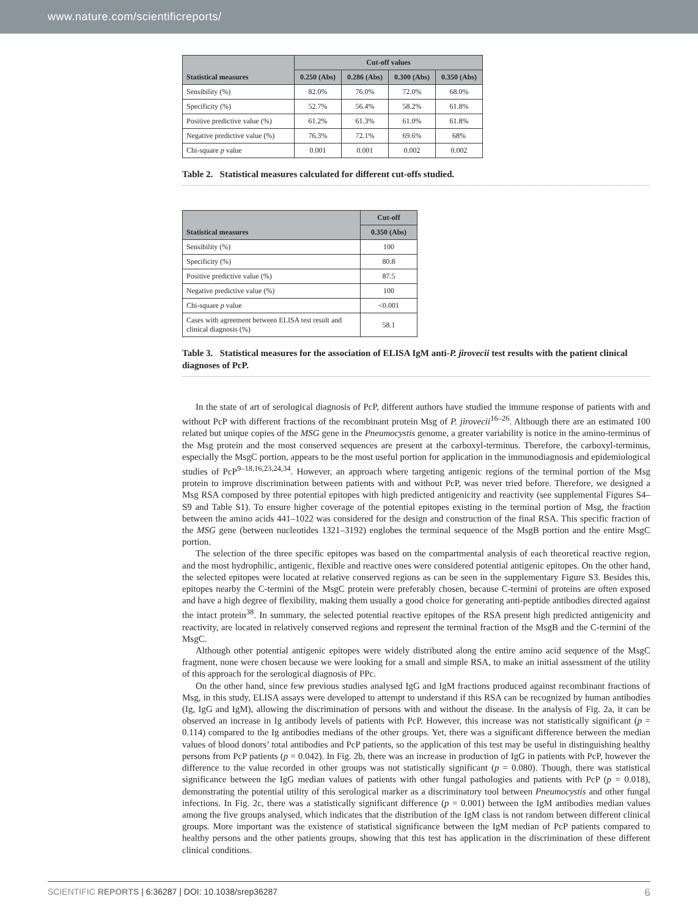www.nature.com/scientificreports/
| Statistical measures | Cut-off values | | | |
| --- | --- | --- | --- | --- |
| | 0.250 (Abs) | 0.286 (Abs) | 0.300 (Abs) | 0.350 (Abs) |
| Sensibility (%) | 82.0% | 76.0% | 72.0% | 68.0% |
| Specificity (%) | 52.7% | 56.4% | 58.2% | 61.8% |
| Positive predictive value (%) | 61.2% | 61.3% | 61.0% | 61.8% |
| Negative predictive value (%) | 76.3% | 72.1% | 69.6% | 68% |
| Chi-square p value | 0.001 | 0.001 | 0.002 | 0.002 |
Table 2. Statistical measures calculated for different cut-offs studied.
| Statistical measures | Cut-off |
| --- | --- |
| | 0.350 (Abs) |
| Sensibility (%) | 100 |
| Specificity (%) | 80.8 |
| Positive predictive value (%) | 87.5 |
| Negative predictive value (%) | 100 |
| Chi-square p value | <0.001 |
| Cases with agreement between ELISA test result and clinical diagnosis (%) | 58.1 |
Table 3. Statistical measures for the association of ELISA IgM anti-P. jirovecii test results with the patient clinical diagnoses of PcP.
In the state of art of serological diagnosis of PcP, different authors have studied the immune response of patients with and without PcP with different fractions of the recombinant protein Msg of P. jirovecii<sup>16–26</sup>. Although there are an estimated 100 related but unique copies of the MSG gene in the Pneumocystis genome, a greater variability is notice in the amino-terminus of the Msg protein and the most conserved sequences are present at the carboxyl-terminus. Therefore, the carboxyl-terminus, especially the MsgC portion, appears to be the most useful portion for application in the immunodiagnosis and epidemiological studies of PcP<sup>9–18,16,23,24,34</sup>. However, an approach where targeting antigenic regions of the terminal portion of the Msg protein to improve discrimination between patients with and without PcP, was never tried before. Therefore, we designed a Msg RSA composed by three potential epitopes with high predicted antigenicity and reactivity (see supplemental Figures S4–S9 and Table S1). To ensure higher coverage of the potential epitopes existing in the terminal portion of Msg, the fraction between the amino acids 441–1022 was considered for the design and construction of the final RSA. This specific fraction of the MSG gene (between nucleotides 1321–3192) englobes the terminal sequence of the MsgB portion and the entire MsgC portion.
The selection of the three specific epitopes was based on the compartmental analysis of each theoretical reactive region, and the most hydrophilic, antigenic, flexible and reactive ones were considered potential antigenic epitopes. On the other hand, the selected epitopes were located at relative conserved regions as can be seen in the supplementary Figure S3. Besides this, epitopes nearby the C-termini of the MsgC protein were preferably chosen, because C-termini of proteins are often exposed and have a high degree of flexibility, making them usually a good choice for generating anti-peptide antibodies directed against the intact protein<sup>38</sup>. In summary, the selected potential reactive epitopes of the RSA present high predicted antigenicity and reactivity, are located in relatively conserved regions and represent the terminal fraction of the MsgB and the C-termini of the MsgC.
Although other potential antigenic epitopes were widely distributed along the entire amino acid sequence of the MsgC fragment, none were chosen because we were looking for a small and simple RSA, to make an initial assessment of the utility of this approach for the serological diagnosis of PPc.
On the other hand, since few previous studies analysed IgG and IgM fractions produced against recombinant fractions of Msg, in this study, ELISA assays were developed to attempt to understand if this RSA can be recognized by human antibodies (Ig, IgG and IgM), allowing the discrimination of persons with and without the disease. In the analysis of Fig. 2a, it can be observed an increase in Ig antibody levels of patients with PcP. However, this increase was not statistically significant (p = 0.114) compared to the Ig antibodies medians of the other groups. Yet, there was a significant difference between the median values of blood donors’ total antibodies and PcP patients, so the application of this test may be useful in distinguishing healthy persons from PcP patients (p = 0.042). In Fig. 2b, there was an increase in production of IgG in patients with PcP, however the difference to the value recorded in other groups was not statistically significant (p = 0.080). Though, there was statistical significance between the IgG median values of patients with other fungal pathologies and patients with PcP (p = 0.018), demonstrating the potential utility of this serological marker as a discriminatory tool between Pneumocystis and other fungal infections. In Fig. 2c, there was a statistically significant difference (p = 0.001) between the IgM antibodies median values among the five groups analysed, which indicates that the distribution of the IgM class is not random between different clinical groups. More important was the existence of statistical significance between the IgM median of PcP patients compared to healthy persons and the other patients groups, showing that this test has application in the discrimination of these different clinical conditions.
SCIENTIFIC REPORTS | 6:36287 | DOI: 10.1038/srep36287 6